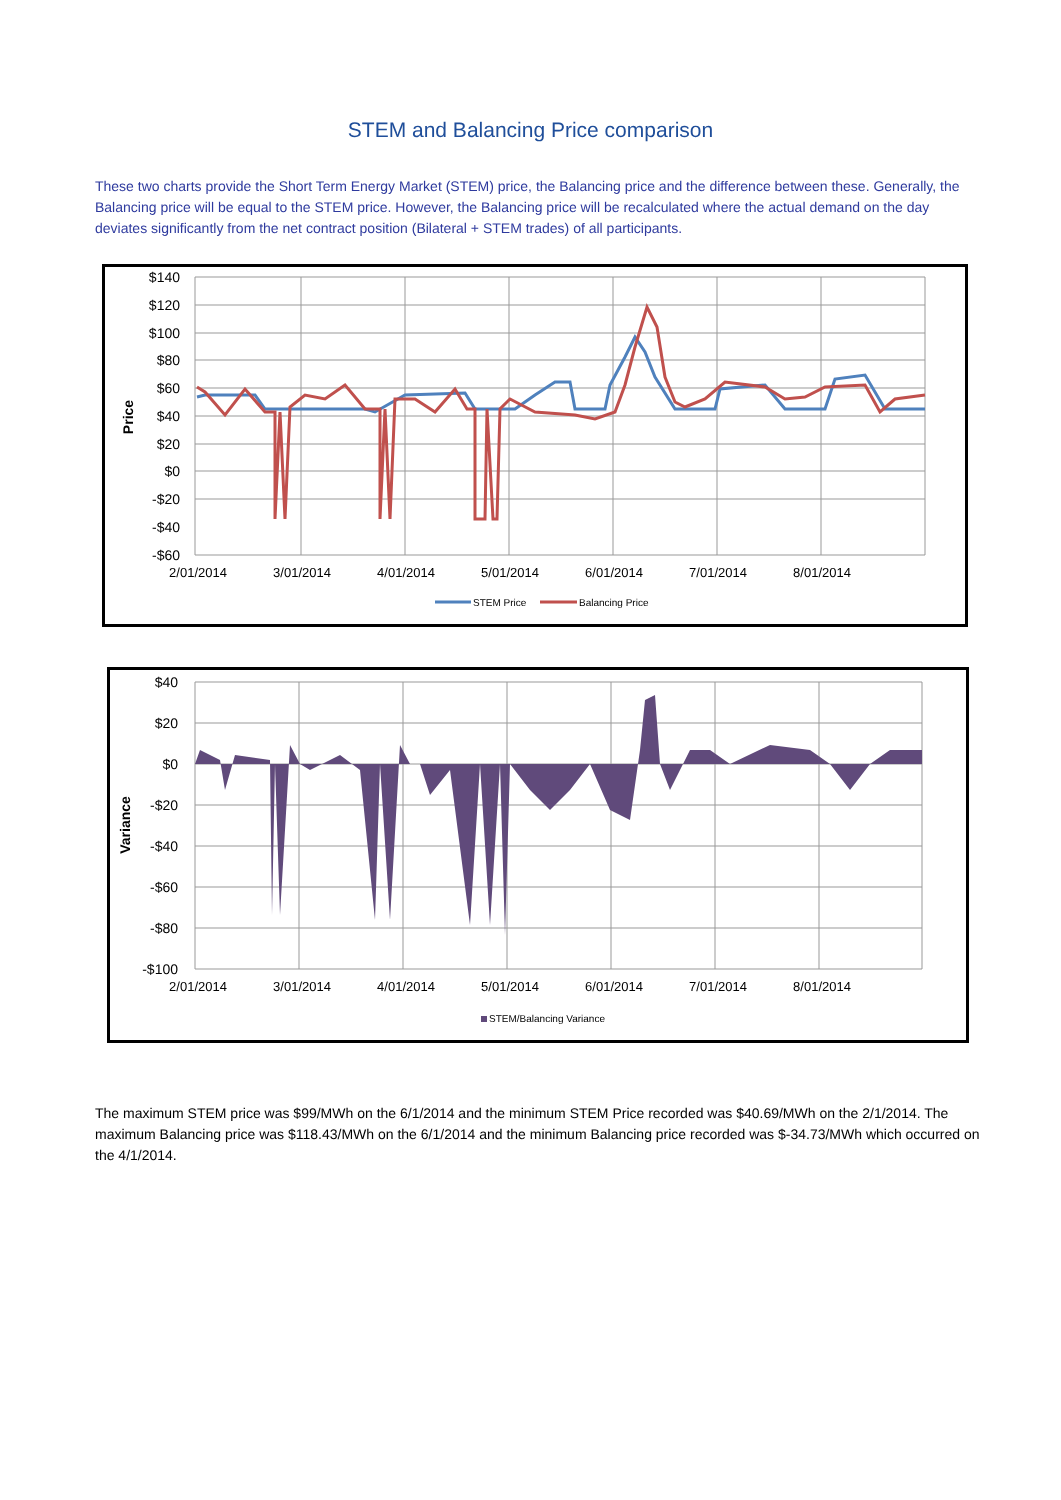STEM and Balancing Price comparison
These two charts provide the Short Term Energy Market (STEM) price, the Balancing price and the difference between these. Generally, the Balancing price will be equal to the STEM price. However, the Balancing price will be recalculated where the actual demand on the day deviates significantly from the net contract position (Bilateral + STEM trades) of all participants.
$140
$120
$100
$80
$60
$40
$20
$0
-$20
-$40
-$60
Price
2/01/2014
3/01/2014
4/01/2014
5/01/2014
6/01/2014
7/01/2014
8/01/2014
STEM Price
Balancing Price
$40
$20
$0
-$20
-$40
-$60
-$80
-$100
Variance
2/01/2014
3/01/2014
4/01/2014
5/01/2014
6/01/2014
7/01/2014
8/01/2014
STEM/Balancing Variance
The maximum STEM price was $99/MWh on the 6/1/2014 and the minimum STEM Price recorded was $40.69/MWh on the 2/1/2014. The maximum Balancing price was $118.43/MWh on the 6/1/2014 and the minimum Balancing price recorded was $-34.73/MWh which occurred on the 4/1/2014.